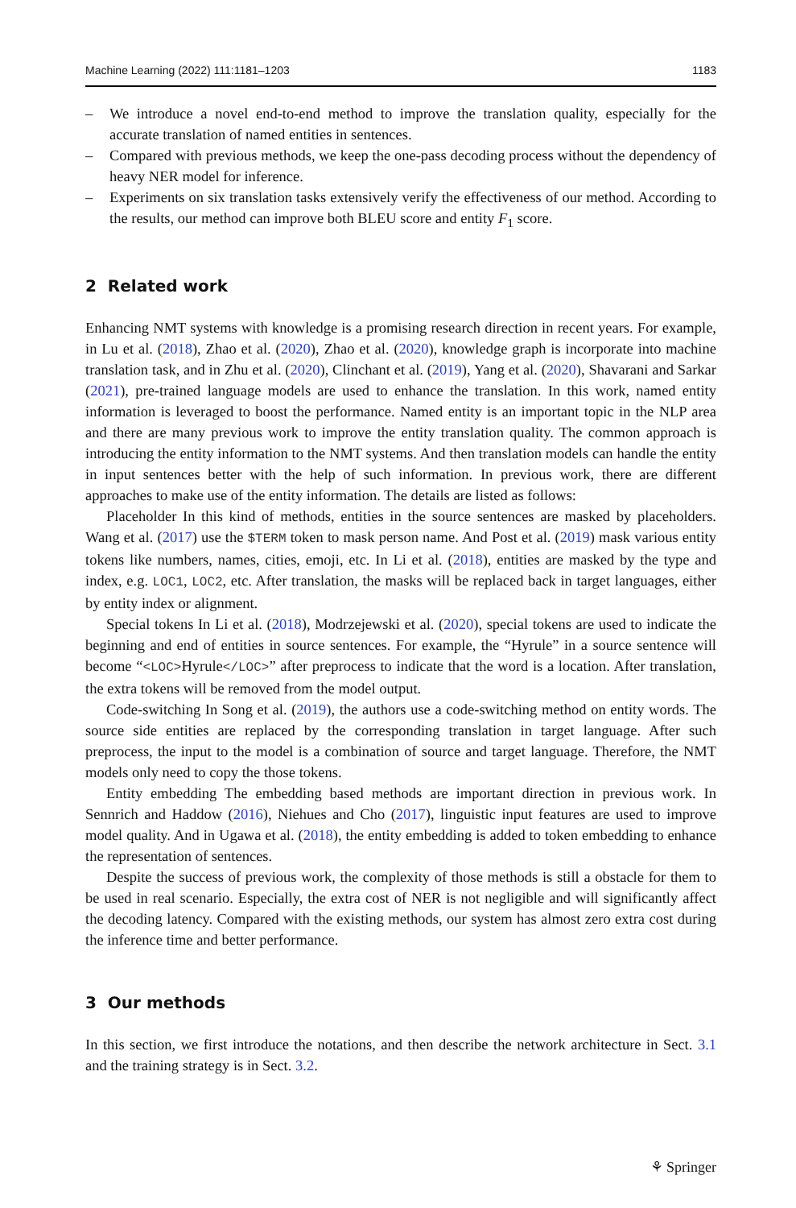Machine Learning (2022) 111:1181–1203 1183
– We introduce a novel end-to-end method to improve the translation quality, especially for the accurate translation of named entities in sentences.
– Compared with previous methods, we keep the one-pass decoding process without the dependency of heavy NER model for inference.
– Experiments on six translation tasks extensively verify the effectiveness of our method. According to the results, our method can improve both BLEU score and entity F<sub>1</sub> score.
2 Related work
Enhancing NMT systems with knowledge is a promising research direction in recent years. For example, in Lu et al. (2018), Zhao et al. (2020), Zhao et al. (2020), knowledge graph is incorporate into machine translation task, and in Zhu et al. (2020), Clinchant et al. (2019), Yang et al. (2020), Shavarani and Sarkar (2021), pre-trained language models are used to enhance the translation. In this work, named entity information is leveraged to boost the performance. Named entity is an important topic in the NLP area and there are many previous work to improve the entity translation quality. The common approach is introducing the entity information to the NMT systems. And then translation models can handle the entity in input sentences better with the help of such information. In previous work, there are different approaches to make use of the entity information. The details are listed as follows:
Placeholder In this kind of methods, entities in the source sentences are masked by placeholders. Wang et al. (2017) use the $TERM token to mask person name. And Post et al. (2019) mask various entity tokens like numbers, names, cities, emoji, etc. In Li et al. (2018), entities are masked by the type and index, e.g. LOC1, LOC2, etc. After translation, the masks will be replaced back in target languages, either by entity index or alignment.
Special tokens In Li et al. (2018), Modrzejewski et al. (2020), special tokens are used to indicate the beginning and end of entities in source sentences. For example, the “Hyrule” in a source sentence will become “<LOC>Hyrule</LOC>” after preprocess to indicate that the word is a location. After translation, the extra tokens will be removed from the model output.
Code-switching In Song et al. (2019), the authors use a code-switching method on entity words. The source side entities are replaced by the corresponding translation in target language. After such preprocess, the input to the model is a combination of source and target language. Therefore, the NMT models only need to copy the those tokens.
Entity embedding The embedding based methods are important direction in previous work. In Sennrich and Haddow (2016), Niehues and Cho (2017), linguistic input features are used to improve model quality. And in Ugawa et al. (2018), the entity embedding is added to token embedding to enhance the representation of sentences.
Despite the success of previous work, the complexity of those methods is still a obstacle for them to be used in real scenario. Especially, the extra cost of NER is not negligible and will significantly affect the decoding latency. Compared with the existing methods, our system has almost zero extra cost during the inference time and better performance.
3 Our methods
In this section, we first introduce the notations, and then describe the network architecture in Sect. 3.1 and the training strategy is in Sect. 3.2.
⚘ Springer